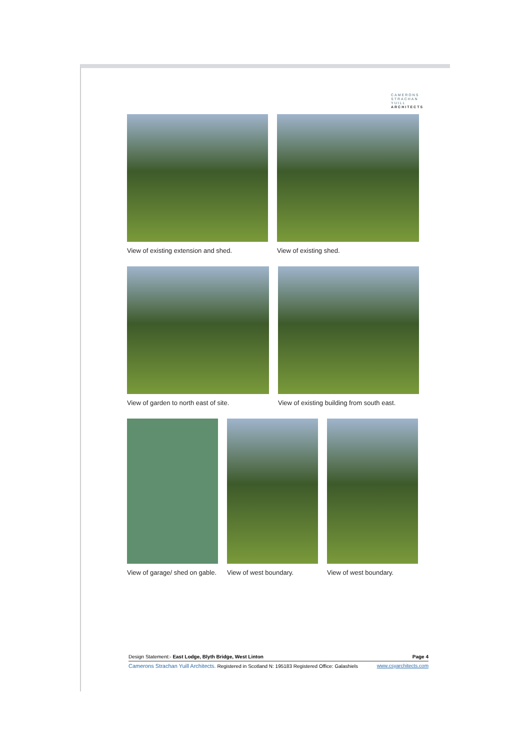CAMERONS
STRACHAN
YUILL
ARCHITECTS
View of existing extension and shed.
View of existing shed.
View of garden to north east of site.
View of existing building from south east.
View of garage/ shed on gable. View of west boundary. View of west boundary.
Design Statement:- East Lodge, Blyth Bridge, West Linton Page 4
Camerons Strachan Yuill Architects. Registered in Scotland N: 195183 Registered Office: Galashiels www.csyarchitects.com